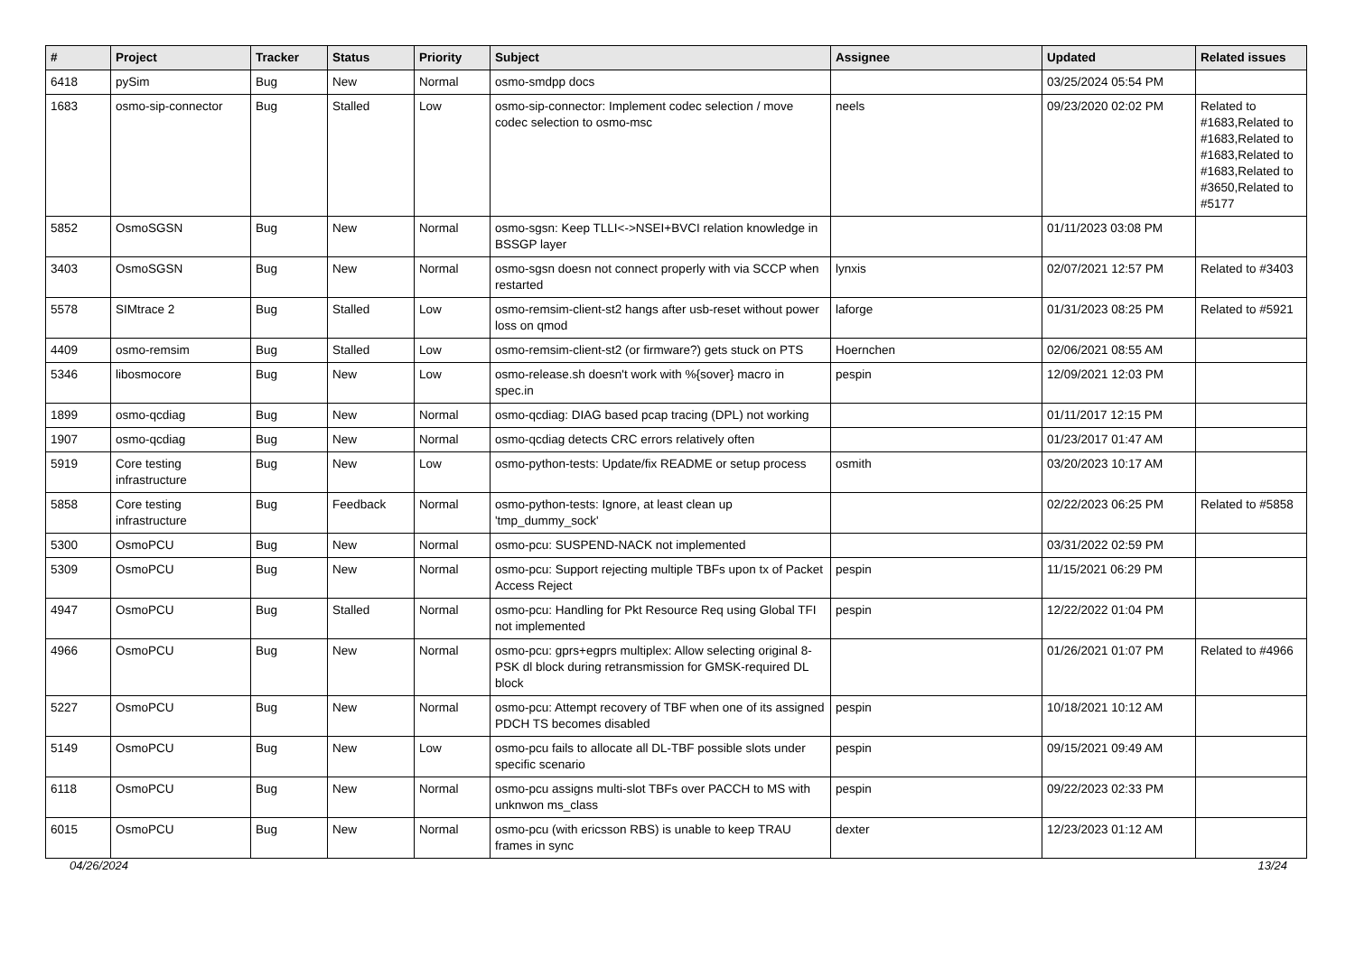| # | Project | Tracker | Status | Priority | Subject | Assignee | Updated | Related issues |
| --- | --- | --- | --- | --- | --- | --- | --- | --- |
| 6418 | pySim | Bug | New | Normal | osmo-smdpp docs | | 03/25/2024 05:54 PM | |
| 1683 | osmo-sip-connector | Bug | Stalled | Low | osmo-sip-connector: Implement codec selection / move codec selection to osmo-msc | neels | 09/23/2020 02:02 PM | Related to #1683,Related to #1683,Related to #1683,Related to #1683,Related to #3650,Related to #5177 |
| 5852 | OsmoSGSN | Bug | New | Normal | osmo-sgsn: Keep TLLI<->NSEI+BVCI relation knowledge in BSSGP layer | | 01/11/2023 03:08 PM | |
| 3403 | OsmoSGSN | Bug | New | Normal | osmo-sgsn doesn not connect properly with via SCCP when restarted | lynxis | 02/07/2021 12:57 PM | Related to #3403 |
| 5578 | SIMtrace 2 | Bug | Stalled | Low | osmo-remsim-client-st2 hangs after usb-reset without power loss on qmod | laforge | 01/31/2023 08:25 PM | Related to #5921 |
| 4409 | osmo-remsim | Bug | Stalled | Low | osmo-remsim-client-st2 (or firmware?) gets stuck on PTS | Hoernchen | 02/06/2021 08:55 AM | |
| 5346 | libosmocore | Bug | New | Low | osmo-release.sh doesn't work with %{sover} macro in spec.in | pespin | 12/09/2021 12:03 PM | |
| 1899 | osmo-qcdiag | Bug | New | Normal | osmo-qcdiag: DIAG based pcap tracing (DPL) not working | | 01/11/2017 12:15 PM | |
| 1907 | osmo-qcdiag | Bug | New | Normal | osmo-qcdiag detects CRC errors relatively often | | 01/23/2017 01:47 AM | |
| 5919 | Core testing infrastructure | Bug | New | Low | osmo-python-tests: Update/fix README or setup process | osmith | 03/20/2023 10:17 AM | |
| 5858 | Core testing infrastructure | Bug | Feedback | Normal | osmo-python-tests: Ignore, at least clean up 'tmp_dummy_sock' | | 02/22/2023 06:25 PM | Related to #5858 |
| 5300 | OsmoPCU | Bug | New | Normal | osmo-pcu: SUSPEND-NACK not implemented | | 03/31/2022 02:59 PM | |
| 5309 | OsmoPCU | Bug | New | Normal | osmo-pcu: Support rejecting multiple TBFs upon tx of Packet Access Reject | pespin | 11/15/2021 06:29 PM | |
| 4947 | OsmoPCU | Bug | Stalled | Normal | osmo-pcu: Handling for Pkt Resource Req using Global TFI not implemented | pespin | 12/22/2022 01:04 PM | |
| 4966 | OsmoPCU | Bug | New | Normal | osmo-pcu: gprs+egprs multiplex: Allow selecting original 8-PSK dl block during retransmission for GMSK-required DL block | | 01/26/2021 01:07 PM | Related to #4966 |
| 5227 | OsmoPCU | Bug | New | Normal | osmo-pcu: Attempt recovery of TBF when one of its assigned PDCH TS becomes disabled | pespin | 10/18/2021 10:12 AM | |
| 5149 | OsmoPCU | Bug | New | Low | osmo-pcu fails to allocate all DL-TBF possible slots under specific scenario | pespin | 09/15/2021 09:49 AM | |
| 6118 | OsmoPCU | Bug | New | Normal | osmo-pcu assigns multi-slot TBFs over PACCH to MS with unknwon ms_class | pespin | 09/22/2023 02:33 PM | |
| 6015 | OsmoPCU | Bug | New | Normal | osmo-pcu (with ericsson RBS) is unable to keep TRAU frames in sync | dexter | 12/23/2023 01:12 AM | |
04/26/2024 13/24